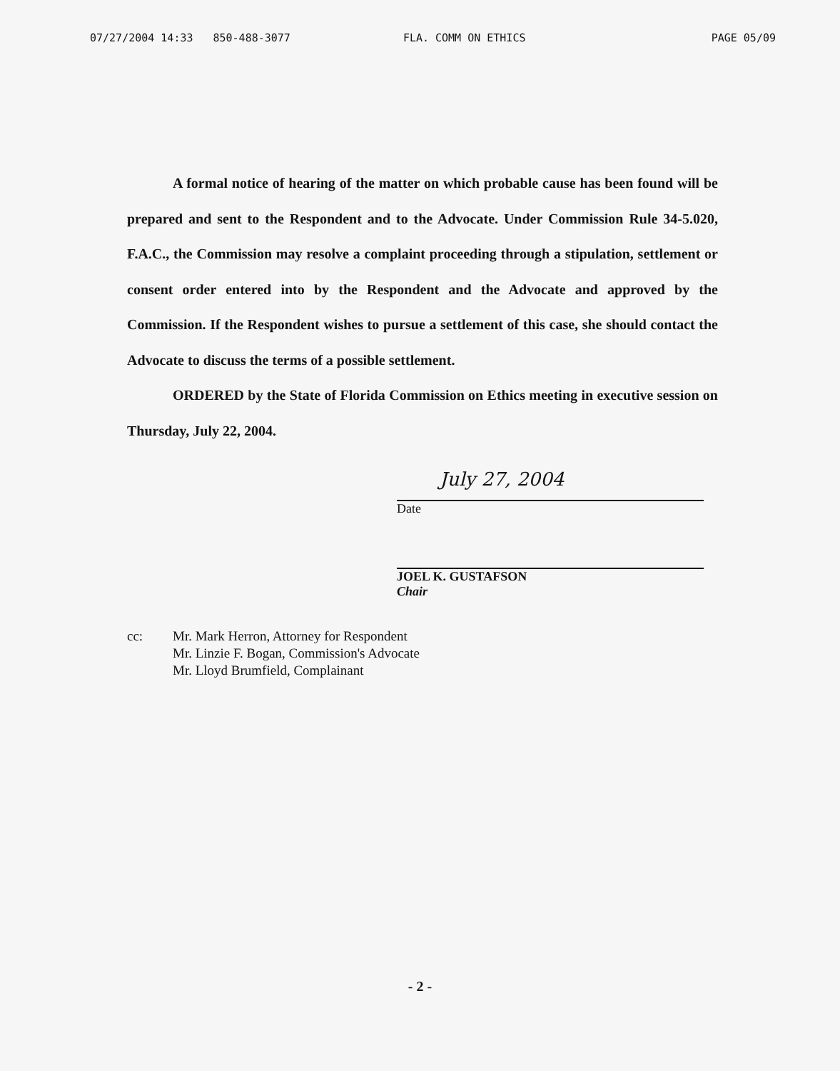07/27/2004 14:33 850-488-3077 FLA. COMM ON ETHICS PAGE 05/09
A formal notice of hearing of the matter on which probable cause has been found will be prepared and sent to the Respondent and to the Advocate. Under Commission Rule 34-5.020, F.A.C., the Commission may resolve a complaint proceeding through a stipulation, settlement or consent order entered into by the Respondent and the Advocate and approved by the Commission. If the Respondent wishes to pursue a settlement of this case, she should contact the Advocate to discuss the terms of a possible settlement.
ORDERED by the State of Florida Commission on Ethics meeting in executive session on Thursday, July 22, 2004.
July 27, 2004
Date
JOEL K. GUSTAFSON
Chair
cc: Mr. Mark Herron, Attorney for Respondent
Mr. Linzie F. Bogan, Commission's Advocate
Mr. Lloyd Brumfield, Complainant
- 2 -